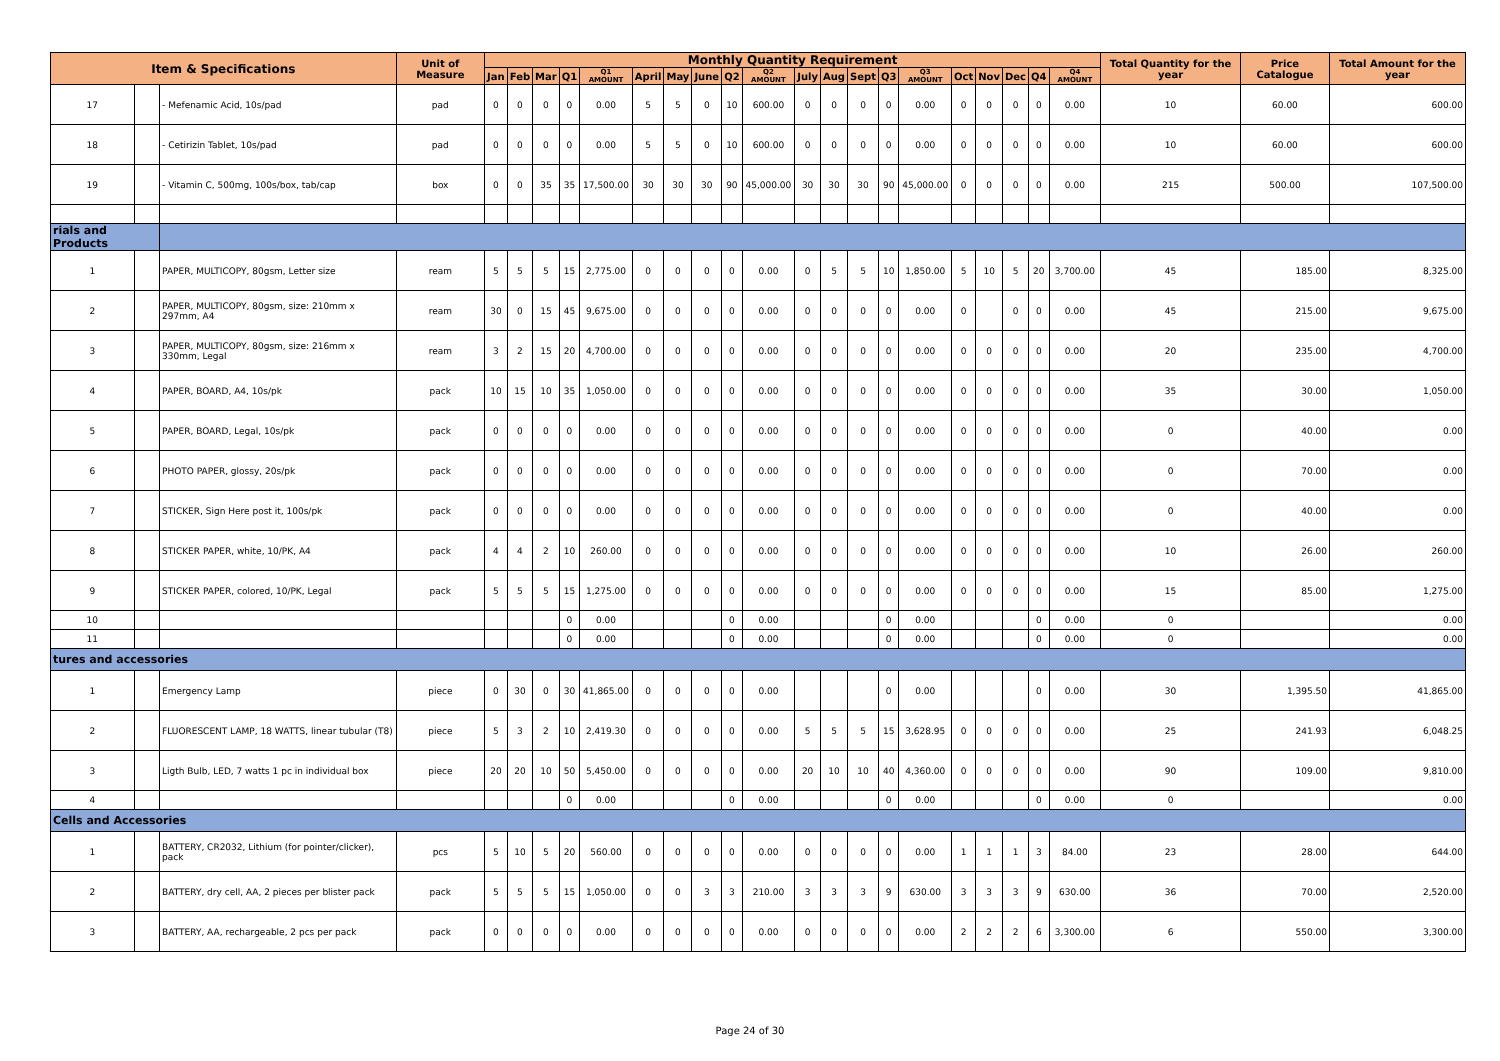| Item & Specifications | | | Unit of Measure | Monthly Quantity Requirement | | | | | | | | | | | | | | | | | | | | Total Quantity for the year | Price Catalogue | Total Amount for the year |
| --- | --- | --- | --- | --- | --- | --- | --- | --- | --- | --- | --- | --- | --- | --- | --- | --- | --- | --- | --- | --- | --- | --- | --- | --- | --- | --- |
| | | | | Jan | Feb | Mar | Q1 | Q1 AMOUNT | April | May | June | Q2 | Q2 AMOUNT | July | Aug | Sept | Q3 | Q3 AMOUNT | Oct | Nov | Dec | Q4 | Q4 AMOUNT | | | |
| 17 | | - Mefenamic Acid, 10s/pad | pad | 0 | 0 | 0 | 0 | 0.00 | 5 | 5 | 0 | 10 | 600.00 | 0 | 0 | 0 | 0 | 0.00 | 0 | 0 | 0 | 0 | 0.00 | 10 | 60.00 | 600.00 |
| 18 | | - Cetirizin Tablet, 10s/pad | pad | 0 | 0 | 0 | 0 | 0.00 | 5 | 5 | 0 | 10 | 600.00 | 0 | 0 | 0 | 0 | 0.00 | 0 | 0 | 0 | 0 | 0.00 | 10 | 60.00 | 600.00 |
| 19 | | - Vitamin C, 500mg, 100s/box, tab/cap | box | 0 | 0 | 35 | 35 | 17,500.00 | 30 | 30 | 30 | 90 | 45,000.00 | 30 | 30 | 30 | 90 | 45,000.00 | 0 | 0 | 0 | 0 | 0.00 | 215 | 500.00 | 107,500.00 |
| rials and Products | | | | | | | | | | | | | | | | | | | | | | | | | | |
| 1 | | PAPER, MULTICOPY, 80gsm, Letter size | ream | 5 | 5 | 5 | 15 | 2,775.00 | 0 | 0 | 0 | 0 | 0.00 | 0 | 5 | 5 | 10 | 1,850.00 | 5 | 10 | 5 | 20 | 3,700.00 | 45 | 185.00 | 8,325.00 |
| 2 | | PAPER, MULTICOPY, 80gsm, size: 210mm x 297mm, A4 | ream | 30 | 0 | 15 | 45 | 9,675.00 | 0 | 0 | 0 | 0 | 0.00 | 0 | 0 | 0 | 0 | 0.00 | 0 | | 0 | 0 | 0.00 | 45 | 215.00 | 9,675.00 |
| 3 | | PAPER, MULTICOPY, 80gsm, size: 216mm x 330mm, Legal | ream | 3 | 2 | 15 | 20 | 4,700.00 | 0 | 0 | 0 | 0 | 0.00 | 0 | 0 | 0 | 0 | 0.00 | 0 | 0 | 0 | 0 | 0.00 | 20 | 235.00 | 4,700.00 |
| 4 | | PAPER, BOARD, A4, 10s/pk | pack | 10 | 15 | 10 | 35 | 1,050.00 | 0 | 0 | 0 | 0 | 0.00 | 0 | 0 | 0 | 0 | 0.00 | 0 | 0 | 0 | 0 | 0.00 | 35 | 30.00 | 1,050.00 |
| 5 | | PAPER, BOARD, Legal, 10s/pk | pack | 0 | 0 | 0 | 0 | 0.00 | 0 | 0 | 0 | 0 | 0.00 | 0 | 0 | 0 | 0 | 0.00 | 0 | 0 | 0 | 0 | 0.00 | 0 | 40.00 | 0.00 |
| 6 | | PHOTO PAPER, glossy, 20s/pk | pack | 0 | 0 | 0 | 0 | 0.00 | 0 | 0 | 0 | 0 | 0.00 | 0 | 0 | 0 | 0 | 0.00 | 0 | 0 | 0 | 0 | 0.00 | 0 | 70.00 | 0.00 |
| 7 | | STICKER, Sign Here post it, 100s/pk | pack | 0 | 0 | 0 | 0 | 0.00 | 0 | 0 | 0 | 0 | 0.00 | 0 | 0 | 0 | 0 | 0.00 | 0 | 0 | 0 | 0 | 0.00 | 0 | 40.00 | 0.00 |
| 8 | | STICKER PAPER, white, 10/PK, A4 | pack | 4 | 4 | 2 | 10 | 260.00 | 0 | 0 | 0 | 0 | 0.00 | 0 | 0 | 0 | 0 | 0.00 | 0 | 0 | 0 | 0 | 0.00 | 10 | 26.00 | 260.00 |
| 9 | | STICKER PAPER, colored, 10/PK, Legal | pack | 5 | 5 | 5 | 15 | 1,275.00 | 0 | 0 | 0 | 0 | 0.00 | 0 | 0 | 0 | 0 | 0.00 | 0 | 0 | 0 | 0 | 0.00 | 15 | 85.00 | 1,275.00 |
| 10 | | | | | | | 0 | 0.00 | | | | 0 | 0.00 | | | | 0 | 0.00 | | | | 0 | 0.00 | 0 | | 0.00 |
| 11 | | | | | | | 0 | 0.00 | | | | 0 | 0.00 | | | | 0 | 0.00 | | | | 0 | 0.00 | 0 | | 0.00 |
| tures and accessories | | | | | | | | | | | | | | | | | | | | | | | | | | |
| 1 | | Emergency Lamp | piece | 0 | 30 | 0 | 30 | 41,865.00 | 0 | 0 | 0 | 0 | 0.00 | | | | 0 | 0.00 | | | | 0 | 0.00 | 30 | 1,395.50 | 41,865.00 |
| 2 | | FLUORESCENT LAMP, 18 WATTS, linear tubular (T8) | piece | 5 | 3 | 2 | 10 | 2,419.30 | 0 | 0 | 0 | 0 | 0.00 | 5 | 5 | 5 | 15 | 3,628.95 | 0 | 0 | 0 | 0 | 0.00 | 25 | 241.93 | 6,048.25 |
| 3 | | Ligth Bulb, LED, 7 watts 1 pc in individual box | piece | 20 | 20 | 10 | 50 | 5,450.00 | 0 | 0 | 0 | 0 | 0.00 | 20 | 10 | 10 | 40 | 4,360.00 | 0 | 0 | 0 | 0 | 0.00 | 90 | 109.00 | 9,810.00 |
| 4 | | | | | | | 0 | 0.00 | | | | 0 | 0.00 | | | | 0 | 0.00 | | | | 0 | 0.00 | 0 | | 0.00 |
| Cells and Accessories | | | | | | | | | | | | | | | | | | | | | | | | | | |
| 1 | | BATTERY, CR2032, Lithium (for pointer/clicker), pack | pcs | 5 | 10 | 5 | 20 | 560.00 | 0 | 0 | 0 | 0 | 0.00 | 0 | 0 | 0 | 0 | 0.00 | 1 | 1 | 1 | 3 | 84.00 | 23 | 28.00 | 644.00 |
| 2 | | BATTERY, dry cell, AA, 2 pieces per blister pack | pack | 5 | 5 | 5 | 15 | 1,050.00 | 0 | 0 | 3 | 3 | 210.00 | 3 | 3 | 3 | 9 | 630.00 | 3 | 3 | 3 | 9 | 630.00 | 36 | 70.00 | 2,520.00 |
| 3 | | BATTERY, AA, rechargeable, 2 pcs per pack | pack | 0 | 0 | 0 | 0 | 0.00 | 0 | 0 | 0 | 0 | 0.00 | 0 | 0 | 0 | 0 | 0.00 | 2 | 2 | 2 | 6 | 3,300.00 | 6 | 550.00 | 3,300.00 |
Page 24 of 30